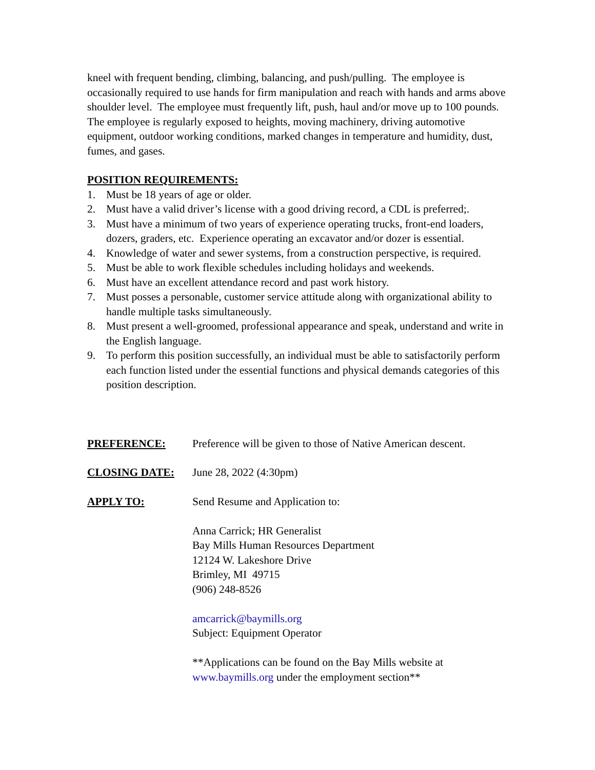kneel with frequent bending, climbing, balancing, and push/pulling. The employee is occasionally required to use hands for firm manipulation and reach with hands and arms above shoulder level. The employee must frequently lift, push, haul and/or move up to 100 pounds. The employee is regularly exposed to heights, moving machinery, driving automotive equipment, outdoor working conditions, marked changes in temperature and humidity, dust, fumes, and gases.
POSITION REQUIREMENTS:
1. Must be 18 years of age or older.
2. Must have a valid driver’s license with a good driving record, a CDL is preferred;.
3. Must have a minimum of two years of experience operating trucks, front-end loaders, dozers, graders, etc. Experience operating an excavator and/or dozer is essential.
4. Knowledge of water and sewer systems, from a construction perspective, is required.
5. Must be able to work flexible schedules including holidays and weekends.
6. Must have an excellent attendance record and past work history.
7. Must posses a personable, customer service attitude along with organizational ability to handle multiple tasks simultaneously.
8. Must present a well-groomed, professional appearance and speak, understand and write in the English language.
9. To perform this position successfully, an individual must be able to satisfactorily perform each function listed under the essential functions and physical demands categories of this position description.
PREFERENCE: Preference will be given to those of Native American descent.
CLOSING DATE: June 28, 2022 (4:30pm)
APPLY TO: Send Resume and Application to:
Anna Carrick; HR Generalist
Bay Mills Human Resources Department
12124 W. Lakeshore Drive
Brimley, MI 49715
(906) 248-8526
amcarrick@baymills.org
Subject: Equipment Operator
**Applications can be found on the Bay Mills website at
www.baymills.org under the employment section**